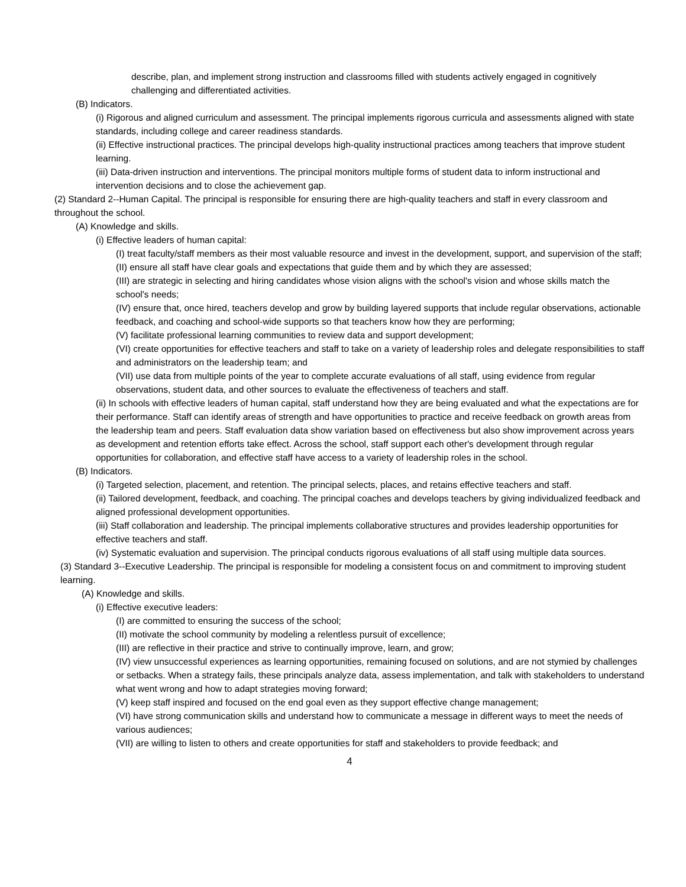describe, plan, and implement strong instruction and classrooms filled with students actively engaged in cognitively challenging and differentiated activities.
(B) Indicators.
(i) Rigorous and aligned curriculum and assessment. The principal implements rigorous curricula and assessments aligned with state standards, including college and career readiness standards.
(ii) Effective instructional practices. The principal develops high-quality instructional practices among teachers that improve student learning.
(iii) Data-driven instruction and interventions. The principal monitors multiple forms of student data to inform instructional and intervention decisions and to close the achievement gap.
(2) Standard 2--Human Capital. The principal is responsible for ensuring there are high-quality teachers and staff in every classroom and throughout the school.
(A) Knowledge and skills.
(i) Effective leaders of human capital:
(I) treat faculty/staff members as their most valuable resource and invest in the development, support, and supervision of the staff;
(II) ensure all staff have clear goals and expectations that guide them and by which they are assessed;
(III) are strategic in selecting and hiring candidates whose vision aligns with the school's vision and whose skills match the school's needs;
(IV) ensure that, once hired, teachers develop and grow by building layered supports that include regular observations, actionable feedback, and coaching and school-wide supports so that teachers know how they are performing;
(V) facilitate professional learning communities to review data and support development;
(VI) create opportunities for effective teachers and staff to take on a variety of leadership roles and delegate responsibilities to staff and administrators on the leadership team; and
(VII) use data from multiple points of the year to complete accurate evaluations of all staff, using evidence from regular observations, student data, and other sources to evaluate the effectiveness of teachers and staff.
(ii) In schools with effective leaders of human capital, staff understand how they are being evaluated and what the expectations are for their performance. Staff can identify areas of strength and have opportunities to practice and receive feedback on growth areas from the leadership team and peers. Staff evaluation data show variation based on effectiveness but also show improvement across years as development and retention efforts take effect. Across the school, staff support each other's development through regular opportunities for collaboration, and effective staff have access to a variety of leadership roles in the school.
(B) Indicators.
(i) Targeted selection, placement, and retention. The principal selects, places, and retains effective teachers and staff.
(ii) Tailored development, feedback, and coaching. The principal coaches and develops teachers by giving individualized feedback and aligned professional development opportunities.
(iii) Staff collaboration and leadership. The principal implements collaborative structures and provides leadership opportunities for effective teachers and staff.
(iv) Systematic evaluation and supervision. The principal conducts rigorous evaluations of all staff using multiple data sources.
(3) Standard 3--Executive Leadership. The principal is responsible for modeling a consistent focus on and commitment to improving student learning.
(A) Knowledge and skills.
(i) Effective executive leaders:
(I) are committed to ensuring the success of the school;
(II) motivate the school community by modeling a relentless pursuit of excellence;
(III) are reflective in their practice and strive to continually improve, learn, and grow;
(IV) view unsuccessful experiences as learning opportunities, remaining focused on solutions, and are not stymied by challenges or setbacks. When a strategy fails, these principals analyze data, assess implementation, and talk with stakeholders to understand what went wrong and how to adapt strategies moving forward;
(V) keep staff inspired and focused on the end goal even as they support effective change management;
(VI) have strong communication skills and understand how to communicate a message in different ways to meet the needs of various audiences;
(VII) are willing to listen to others and create opportunities for staff and stakeholders to provide feedback; and
4